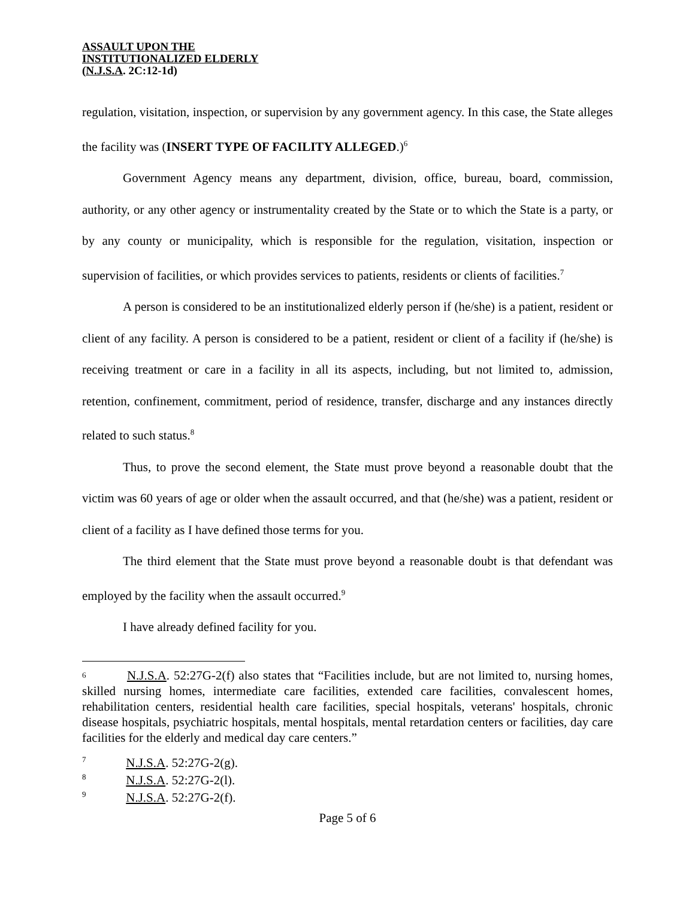ASSAULT UPON THE
INSTITUTIONALIZED ELDERLY
(N.J.S.A. 2C:12-1d)
regulation, visitation, inspection, or supervision by any government agency. In this case, the State alleges the facility was (INSERT TYPE OF FACILITY ALLEGED.)<sup>6</sup>
Government Agency means any department, division, office, bureau, board, commission, authority, or any other agency or instrumentality created by the State or to which the State is a party, or by any county or municipality, which is responsible for the regulation, visitation, inspection or supervision of facilities, or which provides services to patients, residents or clients of facilities.<sup>7</sup>
A person is considered to be an institutionalized elderly person if (he/she) is a patient, resident or client of any facility. A person is considered to be a patient, resident or client of a facility if (he/she) is receiving treatment or care in a facility in all its aspects, including, but not limited to, admission, retention, confinement, commitment, period of residence, transfer, discharge and any instances directly related to such status.<sup>8</sup>
Thus, to prove the second element, the State must prove beyond a reasonable doubt that the victim was 60 years of age or older when the assault occurred, and that (he/she) was a patient, resident or client of a facility as I have defined those terms for you.
The third element that the State must prove beyond a reasonable doubt is that defendant was employed by the facility when the assault occurred.<sup>9</sup>
I have already defined facility for you.
<sup>6</sup> N.J.S.A. 52:27G-2(f) also states that “Facilities include, but are not limited to, nursing homes, skilled nursing homes, intermediate care facilities, extended care facilities, convalescent homes, rehabilitation centers, residential health care facilities, special hospitals, veterans' hospitals, chronic disease hospitals, psychiatric hospitals, mental hospitals, mental retardation centers or facilities, day care facilities for the elderly and medical day care centers.”
<sup>7</sup> N.J.S.A. 52:27G-2(g).
<sup>8</sup> N.J.S.A. 52:27G-2(l).
<sup>9</sup> N.J.S.A. 52:27G-2(f).
Page 5 of 6